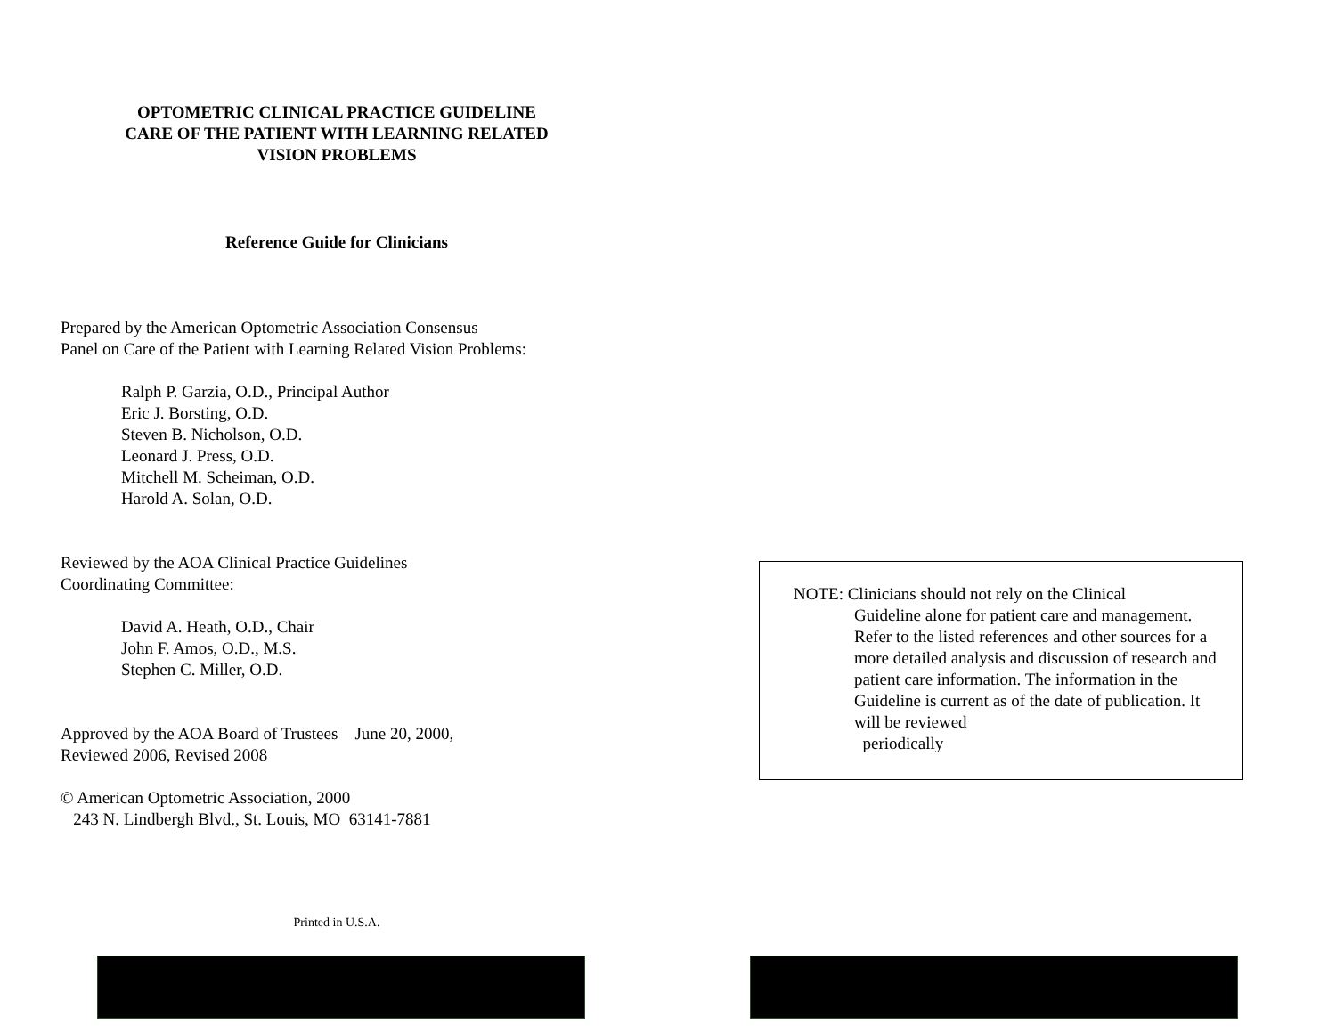OPTOMETRIC CLINICAL PRACTICE GUIDELINE
CARE OF THE PATIENT WITH LEARNING RELATED
VISION PROBLEMS
Reference Guide for Clinicians
Prepared by the American Optometric Association Consensus
Panel on Care of the Patient with Learning Related Vision Problems:
Ralph P. Garzia, O.D., Principal Author
Eric J. Borsting, O.D.
Steven B. Nicholson, O.D.
Leonard J. Press, O.D.
Mitchell M. Scheiman, O.D.
Harold A. Solan, O.D.
Reviewed by the AOA Clinical Practice Guidelines
Coordinating Committee:
David A. Heath, O.D., Chair
John F. Amos, O.D., M.S.
Stephen C. Miller, O.D.
Approved by the AOA Board of Trustees June 20, 2000,
Reviewed 2006, Revised 2008
© American Optometric Association, 2000
243 N. Lindbergh Blvd., St. Louis, MO 63141-7881
Printed in U.S.A.
NOTE: Clinicians should not rely on the Clinical
Guideline alone for patient care and management. Refer to the listed references and other sources for a more detailed analysis and discussion of research and patient care information. The information in the Guideline is current as of the date of publication. It will be reviewed
periodically